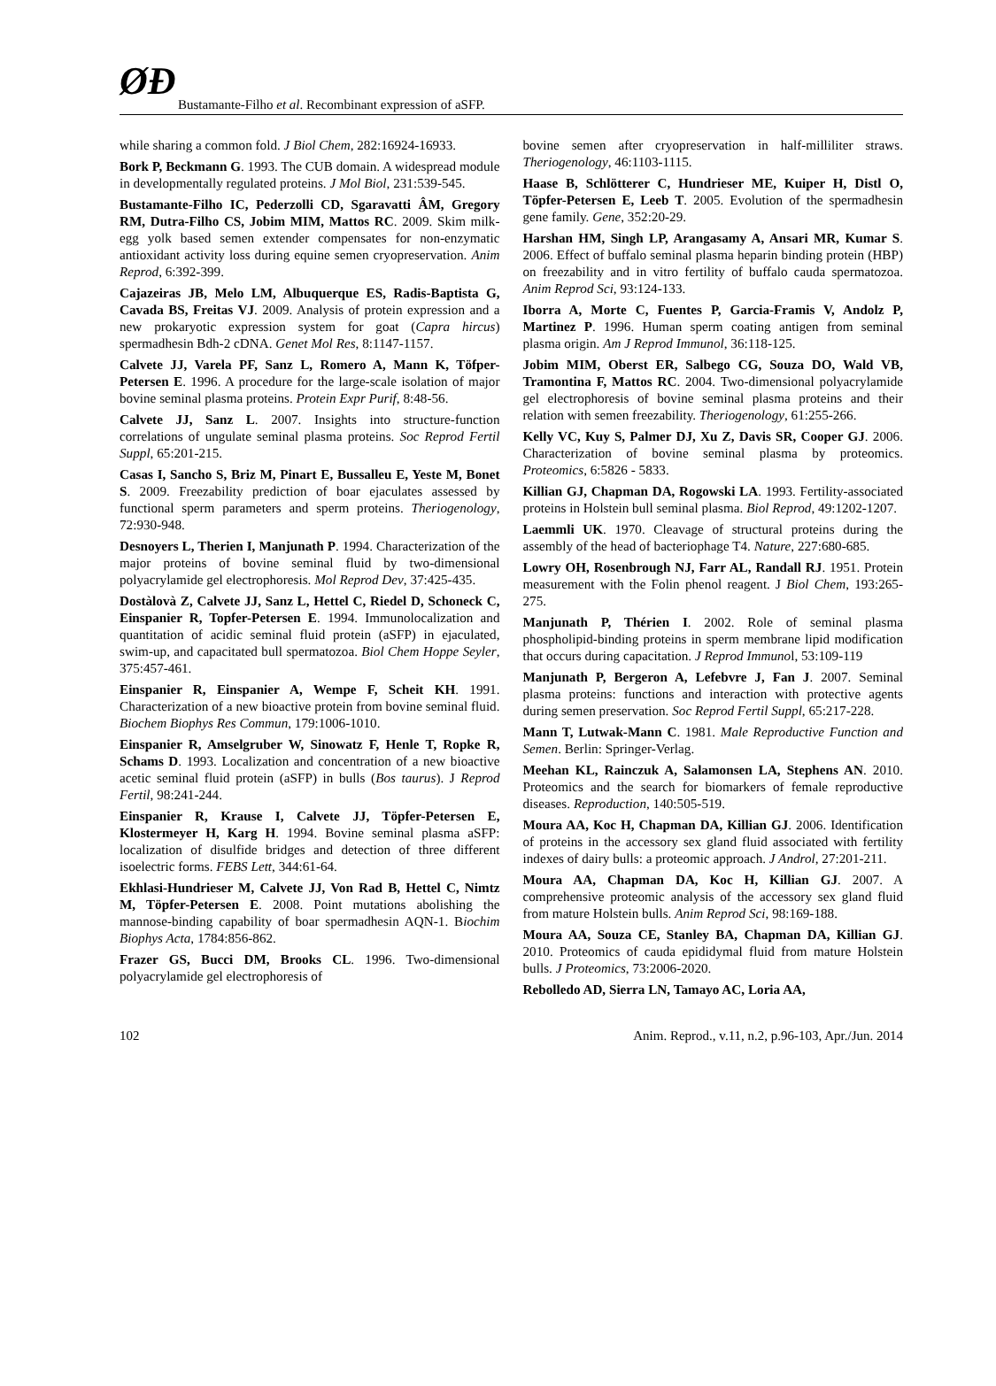ØÐ Bustamante-Filho et al. Recombinant expression of aSFP.
while sharing a common fold. J Biol Chem, 282:16924-16933.
Bork P, Beckmann G. 1993. The CUB domain. A widespread module in developmentally regulated proteins. J Mol Biol, 231:539-545.
Bustamante-Filho IC, Pederzolli CD, Sgaravatti ÂM, Gregory RM, Dutra-Filho CS, Jobim MIM, Mattos RC. 2009. Skim milk-egg yolk based semen extender compensates for non-enzymatic antioxidant activity loss during equine semen cryopreservation. Anim Reprod, 6:392-399.
Cajazeiras JB, Melo LM, Albuquerque ES, Radis-Baptista G, Cavada BS, Freitas VJ. 2009. Analysis of protein expression and a new prokaryotic expression system for goat (Capra hircus) spermadhesin Bdh-2 cDNA. Genet Mol Res, 8:1147-1157.
Calvete JJ, Varela PF, Sanz L, Romero A, Mann K, Töfper-Petersen E. 1996. A procedure for the large-scale isolation of major bovine seminal plasma proteins. Protein Expr Purif, 8:48-56.
Calvete JJ, Sanz L. 2007. Insights into structure-function correlations of ungulate seminal plasma proteins. Soc Reprod Fertil Suppl, 65:201-215.
Casas I, Sancho S, Briz M, Pinart E, Bussalleu E, Yeste M, Bonet S. 2009. Freezability prediction of boar ejaculates assessed by functional sperm parameters and sperm proteins. Theriogenology, 72:930-948.
Desnoyers L, Therien I, Manjunath P. 1994. Characterization of the major proteins of bovine seminal fluid by two-dimensional polyacrylamide gel electrophoresis. Mol Reprod Dev, 37:425-435.
Dostàlovà Z, Calvete JJ, Sanz L, Hettel C, Riedel D, Schoneck C, Einspanier R, Topfer-Petersen E. 1994. Immunolocalization and quantitation of acidic seminal fluid protein (aSFP) in ejaculated, swim-up, and capacitated bull spermatozoa. Biol Chem Hoppe Seyler, 375:457-461.
Einspanier R, Einspanier A, Wempe F, Scheit KH. 1991. Characterization of a new bioactive protein from bovine seminal fluid. Biochem Biophys Res Commun, 179:1006-1010.
Einspanier R, Amselgruber W, Sinowatz F, Henle T, Ropke R, Schams D. 1993. Localization and concentration of a new bioactive acetic seminal fluid protein (aSFP) in bulls (Bos taurus). J Reprod Fertil, 98:241-244.
Einspanier R, Krause I, Calvete JJ, Töpfer-Petersen E, Klostermeyer H, Karg H. 1994. Bovine seminal plasma aSFP: localization of disulfide bridges and detection of three different isoelectric forms. FEBS Lett, 344:61-64.
Ekhlasi-Hundrieser M, Calvete JJ, Von Rad B, Hettel C, Nimtz M, Töpfer-Petersen E. 2008. Point mutations abolishing the mannose-binding capability of boar spermadhesin AQN-1. Biochim Biophys Acta, 1784:856-862.
Frazer GS, Bucci DM, Brooks CL. 1996. Two-dimensional polyacrylamide gel electrophoresis of
bovine semen after cryopreservation in half-milliliter straws. Theriogenology, 46:1103-1115.
Haase B, Schlötterer C, Hundrieser ME, Kuiper H, Distl O, Töpfer-Petersen E, Leeb T. 2005. Evolution of the spermadhesin gene family. Gene, 352:20-29.
Harshan HM, Singh LP, Arangasamy A, Ansari MR, Kumar S. 2006. Effect of buffalo seminal plasma heparin binding protein (HBP) on freezability and in vitro fertility of buffalo cauda spermatozoa. Anim Reprod Sci, 93:124-133.
Iborra A, Morte C, Fuentes P, Garcia-Framis V, Andolz P, Martinez P. 1996. Human sperm coating antigen from seminal plasma origin. Am J Reprod Immunol, 36:118-125.
Jobim MIM, Oberst ER, Salbego CG, Souza DO, Wald VB, Tramontina F, Mattos RC. 2004. Two-dimensional polyacrylamide gel electrophoresis of bovine seminal plasma proteins and their relation with semen freezability. Theriogenology, 61:255-266.
Kelly VC, Kuy S, Palmer DJ, Xu Z, Davis SR, Cooper GJ. 2006. Characterization of bovine seminal plasma by proteomics. Proteomics, 6:5826 - 5833.
Killian GJ, Chapman DA, Rogowski LA. 1993. Fertility-associated proteins in Holstein bull seminal plasma. Biol Reprod, 49:1202-1207.
Laemmli UK. 1970. Cleavage of structural proteins during the assembly of the head of bacteriophage T4. Nature, 227:680-685.
Lowry OH, Rosenbrough NJ, Farr AL, Randall RJ. 1951. Protein measurement with the Folin phenol reagent. J Biol Chem, 193:265-275.
Manjunath P, Thérien I. 2002. Role of seminal plasma phospholipid-binding proteins in sperm membrane lipid modification that occurs during capacitation. J Reprod Immunol, 53:109-119
Manjunath P, Bergeron A, Lefebvre J, Fan J. 2007. Seminal plasma proteins: functions and interaction with protective agents during semen preservation. Soc Reprod Fertil Suppl, 65:217-228.
Mann T, Lutwak-Mann C. 1981. Male Reproductive Function and Semen. Berlin: Springer-Verlag.
Meehan KL, Rainczuk A, Salamonsen LA, Stephens AN. 2010. Proteomics and the search for biomarkers of female reproductive diseases. Reproduction, 140:505-519.
Moura AA, Koc H, Chapman DA, Killian GJ. 2006. Identification of proteins in the accessory sex gland fluid associated with fertility indexes of dairy bulls: a proteomic approach. J Androl, 27:201-211.
Moura AA, Chapman DA, Koc H, Killian GJ. 2007. A comprehensive proteomic analysis of the accessory sex gland fluid from mature Holstein bulls. Anim Reprod Sci, 98:169-188.
Moura AA, Souza CE, Stanley BA, Chapman DA, Killian GJ. 2010. Proteomics of cauda epididymal fluid from mature Holstein bulls. J Proteomics, 73:2006-2020.
Rebolledo AD, Sierra LN, Tamayo AC, Loria AA,
102 Anim. Reprod., v.11, n.2, p.96-103, Apr./Jun. 2014